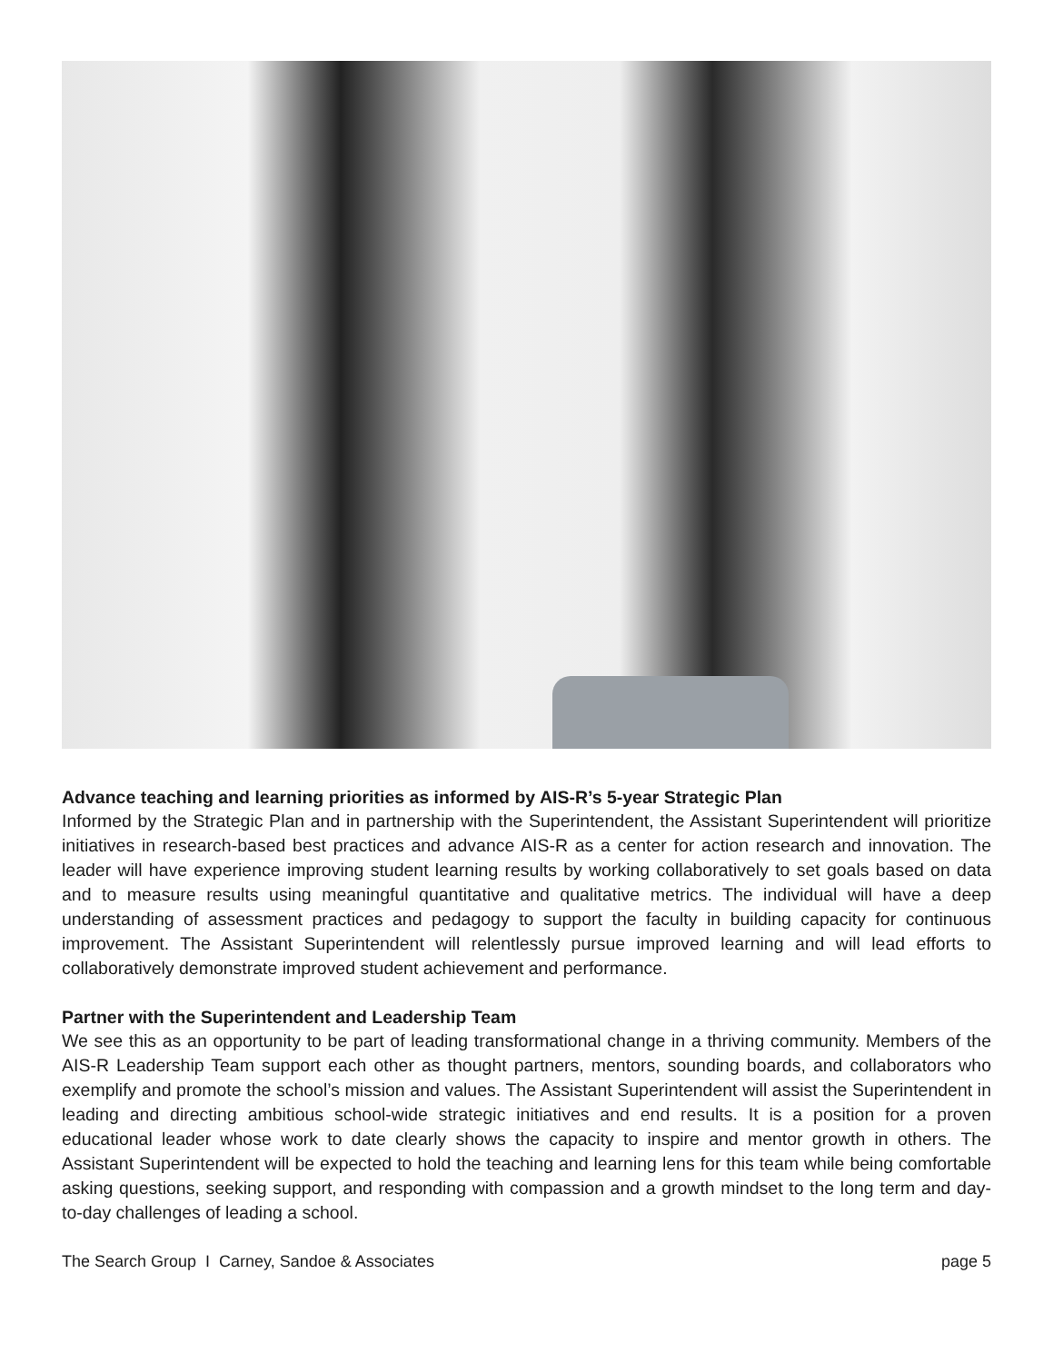Advance teaching and learning priorities as informed by AIS-R’s 5-year Strategic Plan
Informed by the Strategic Plan and in partnership with the Superintendent, the Assistant Superintendent will prioritize initiatives in research-based best practices and advance AIS-R as a center for action research and innovation. The leader will have experience improving student learning results by working collaboratively to set goals based on data and to measure results using meaningful quantitative and qualitative metrics. The individual will have a deep understanding of assessment practices and pedagogy to support the faculty in building capacity for continuous improvement. The Assistant Superintendent will relentlessly pursue improved learning and will lead efforts to collaboratively demonstrate improved student achievement and performance.
Partner with the Superintendent and Leadership Team
We see this as an opportunity to be part of leading transformational change in a thriving community. Members of the AIS-R Leadership Team support each other as thought partners, mentors, sounding boards, and collaborators who exemplify and promote the school’s mission and values. The Assistant Superintendent will assist the Superintendent in leading and directing ambitious school-wide strategic initiatives and end results. It is a position for a proven educational leader whose work to date clearly shows the capacity to inspire and mentor growth in others. The Assistant Superintendent will be expected to hold the teaching and learning lens for this team while being comfortable asking questions, seeking support, and responding with compassion and a growth mindset to the long term and day-to-day challenges of leading a school.
The Search Group I Carney, Sandoe & Associates page 5